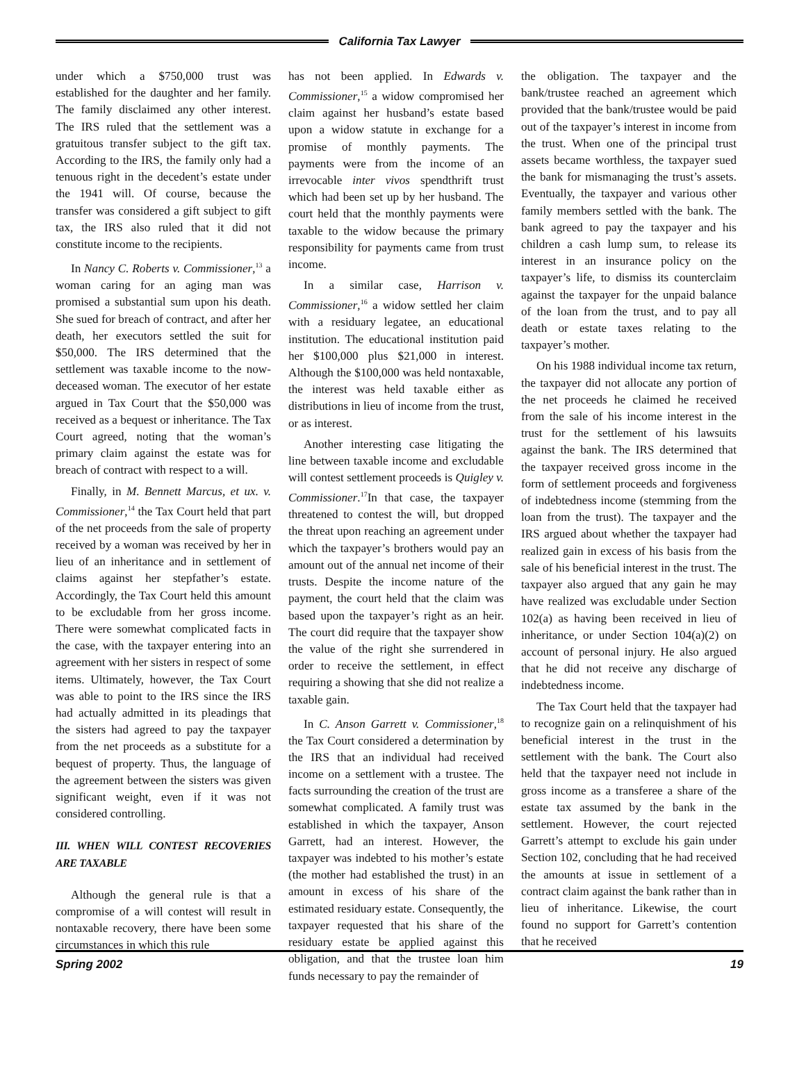California Tax Lawyer
under which a $750,000 trust was established for the daughter and her family. The family disclaimed any other interest. The IRS ruled that the settlement was a gratuitous transfer subject to the gift tax. According to the IRS, the family only had a tenuous right in the decedent’s estate under the 1941 will. Of course, because the transfer was considered a gift subject to gift tax, the IRS also ruled that it did not constitute income to the recipients.
In Nancy C. Roberts v. Commissioner,<sup>13</sup> a woman caring for an aging man was promised a substantial sum upon his death. She sued for breach of contract, and after her death, her executors settled the suit for $50,000. The IRS determined that the settlement was taxable income to the now-deceased woman. The executor of her estate argued in Tax Court that the $50,000 was received as a bequest or inheritance. The Tax Court agreed, noting that the woman’s primary claim against the estate was for breach of contract with respect to a will.
Finally, in M. Bennett Marcus, et ux. v. Commissioner,<sup>14</sup> the Tax Court held that part of the net proceeds from the sale of property received by a woman was received by her in lieu of an inheritance and in settlement of claims against her stepfather’s estate. Accordingly, the Tax Court held this amount to be excludable from her gross income. There were somewhat complicated facts in the case, with the taxpayer entering into an agreement with her sisters in respect of some items. Ultimately, however, the Tax Court was able to point to the IRS since the IRS had actually admitted in its pleadings that the sisters had agreed to pay the taxpayer from the net proceeds as a substitute for a bequest of property. Thus, the language of the agreement between the sisters was given significant weight, even if it was not considered controlling.
III. WHEN WILL CONTEST RECOVERIES ARE TAXABLE
Although the general rule is that a compromise of a will contest will result in nontaxable recovery, there have been some circumstances in which this rule
has not been applied. In Edwards v. Commissioner,<sup>15</sup> a widow compromised her claim against her husband’s estate based upon a widow statute in exchange for a promise of monthly payments. The payments were from the income of an irrevocable inter vivos spendthrift trust which had been set up by her husband. The court held that the monthly payments were taxable to the widow because the primary responsibility for payments came from trust income.
In a similar case, Harrison v. Commissioner,<sup>16</sup> a widow settled her claim with a residuary legatee, an educational institution. The educational institution paid her $100,000 plus $21,000 in interest. Although the $100,000 was held nontaxable, the interest was held taxable either as distributions in lieu of income from the trust, or as interest.
Another interesting case litigating the line between taxable income and excludable will contest settlement proceeds is Quigley v. Commissioner.<sup>17</sup>In that case, the taxpayer threatened to contest the will, but dropped the threat upon reaching an agreement under which the taxpayer’s brothers would pay an amount out of the annual net income of their trusts. Despite the income nature of the payment, the court held that the claim was based upon the taxpayer’s right as an heir. The court did require that the taxpayer show the value of the right she surrendered in order to receive the settlement, in effect requiring a showing that she did not realize a taxable gain.
In C. Anson Garrett v. Commissioner,<sup>18</sup> the Tax Court considered a determination by the IRS that an individual had received income on a settlement with a trustee. The facts surrounding the creation of the trust are somewhat complicated. A family trust was established in which the taxpayer, Anson Garrett, had an interest. However, the taxpayer was indebted to his mother’s estate (the mother had established the trust) in an amount in excess of his share of the estimated residuary estate. Consequently, the taxpayer requested that his share of the residuary estate be applied against this obligation, and that the trustee loan him funds necessary to pay the remainder of
the obligation. The taxpayer and the bank/trustee reached an agreement which provided that the bank/trustee would be paid out of the taxpayer’s interest in income from the trust. When one of the principal trust assets became worthless, the taxpayer sued the bank for mismanaging the trust’s assets. Eventually, the taxpayer and various other family members settled with the bank. The bank agreed to pay the taxpayer and his children a cash lump sum, to release its interest in an insurance policy on the taxpayer’s life, to dismiss its counterclaim against the taxpayer for the unpaid balance of the loan from the trust, and to pay all death or estate taxes relating to the taxpayer’s mother.
On his 1988 individual income tax return, the taxpayer did not allocate any portion of the net proceeds he claimed he received from the sale of his income interest in the trust for the settlement of his lawsuits against the bank. The IRS determined that the taxpayer received gross income in the form of settlement proceeds and forgiveness of indebtedness income (stemming from the loan from the trust). The taxpayer and the IRS argued about whether the taxpayer had realized gain in excess of his basis from the sale of his beneficial interest in the trust. The taxpayer also argued that any gain he may have realized was excludable under Section 102(a) as having been received in lieu of inheritance, or under Section 104(a)(2) on account of personal injury. He also argued that he did not receive any discharge of indebtedness income.
The Tax Court held that the taxpayer had to recognize gain on a relinquishment of his beneficial interest in the trust in the settlement with the bank. The Court also held that the taxpayer need not include in gross income as a transferee a share of the estate tax assumed by the bank in the settlement. However, the court rejected Garrett’s attempt to exclude his gain under Section 102, concluding that he had received the amounts at issue in settlement of a contract claim against the bank rather than in lieu of inheritance. Likewise, the court found no support for Garrett’s contention that he received
Spring 2002 19